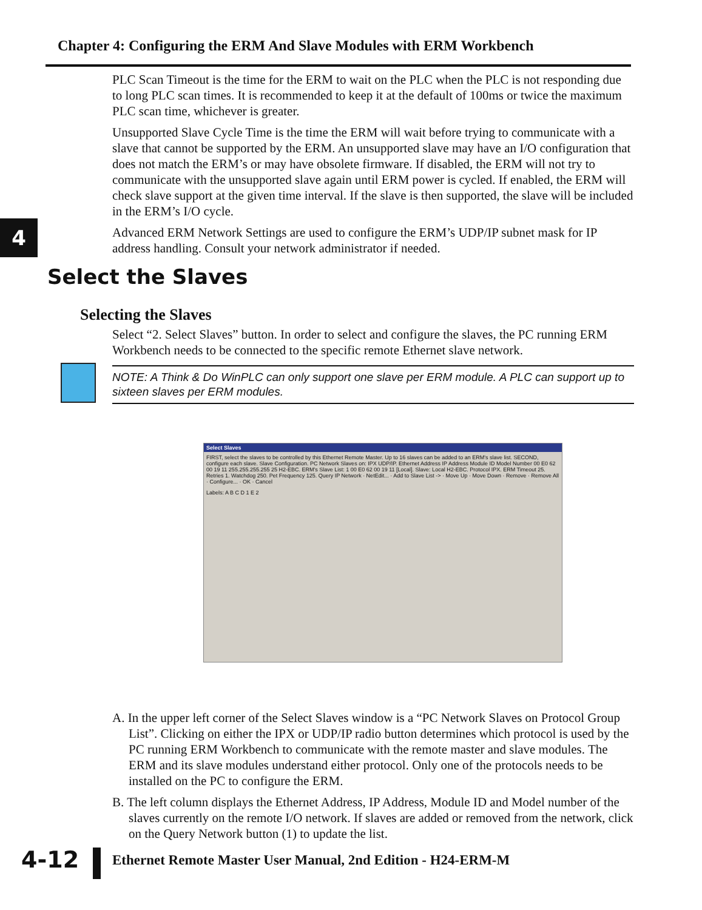Chapter 4: Configuring the ERM And Slave Modules with ERM Workbench
PLC Scan Timeout is the time for the ERM to wait on the PLC when the PLC is not responding due to long PLC scan times. It is recommended to keep it at the default of 100ms or twice the maximum PLC scan time, whichever is greater.
Unsupported Slave Cycle Time is the time the ERM will wait before trying to communicate with a slave that cannot be supported by the ERM. An unsupported slave may have an I/O configuration that does not match the ERM’s or may have obsolete firmware. If disabled, the ERM will not try to communicate with the unsupported slave again until ERM power is cycled. If enabled, the ERM will check slave support at the given time interval. If the slave is then supported, the slave will be included in the ERM’s I/O cycle.
Advanced ERM Network Settings are used to configure the ERM’s UDP/IP subnet mask for IP address handling. Consult your network administrator if needed.
4
Select the Slaves
Selecting the Slaves
Select “2. Select Slaves” button. In order to select and configure the slaves, the PC running ERM Workbench needs to be connected to the specific remote Ethernet slave network.
NOTE: A Think & Do WinPLC can only support one slave per ERM module. A PLC can support up to sixteen slaves per ERM modules.
Select Slaves
FIRST, select the slaves to be controlled by this Ethernet Remote Master. Up to 16 slaves can be added to an ERM's slave list. SECOND, configure each slave. Slave Configuration. PC Network Slaves on: IPX UDP/IP. Ethernet Address IP Address Module ID Model Number 00 E0 62 00 19 11 255.255.255.255 25 H2-EBC. ERM's Slave List: 1 00 E0 62 00 19 11 [Local]. Slave: Local H2-EBC. Protocol IPX. ERM Timeout 25. Retries 1. Watchdog 250. Pet Frequency 125. Query IP Network · NetEdit... · Add to Slave List -> · Move Up · Move Down · Remove · Remove All · Configure... · OK · Cancel
Labels: A B C D 1 E 2
A. In the upper left corner of the Select Slaves window is a “PC Network Slaves on Protocol Group List”. Clicking on either the IPX or UDP/IP radio button determines which protocol is used by the PC running ERM Workbench to communicate with the remote master and slave modules. The ERM and its slave modules understand either protocol. Only one of the protocols needs to be installed on the PC to configure the ERM.
B. The left column displays the Ethernet Address, IP Address, Module ID and Model number of the slaves currently on the remote I/O network. If slaves are added or removed from the network, click on the Query Network button (1) to update the list.
4-12
Ethernet Remote Master User Manual, 2nd Edition - H24-ERM-M